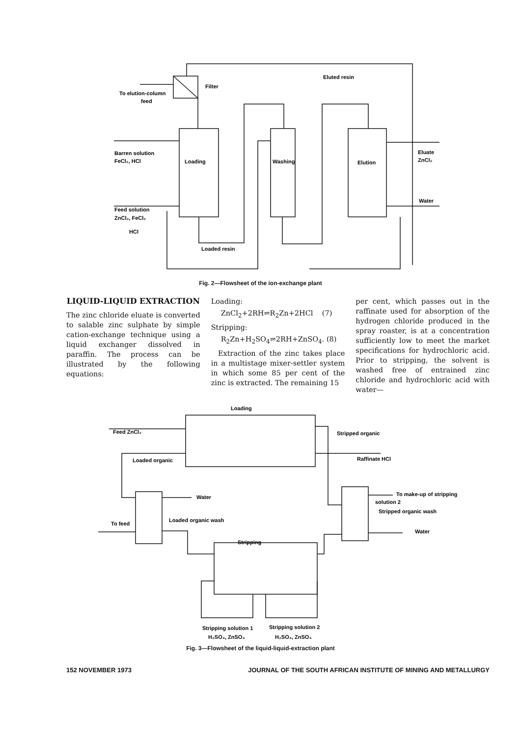Filter
Eluted resin
To elution-column
feed
Barren solution
FeCl₂, HCl
Loading
Washing
Elution
Eluate
ZnCl₂
Water
Feed solution
ZnCl₂, FeCl₂
HCl
Loaded resin
Fig. 2—Flowsheet of the ion-exchange plant
LIQUID-LIQUID EXTRACTION
The zinc chloride eluate is converted to salable zinc sulphate by simple cation-exchange technique using a liquid exchanger dissolved in paraffin. The process can be illustrated by the following equations:
Loading:
ZnCl<sub>2</sub>+2RH⇌R<sub>2</sub>Zn+2HCl (7)
Stripping:
R<sub>2</sub>Zn+H<sub>2</sub>SO<sub>4</sub>⇌2RH+ZnSO<sub>4</sub>. (8)
Extraction of the zinc takes place in a multistage mixer-settler system in which some 85 per cent of the zinc is extracted. The remaining 15
per cent, which passes out in the raffinate used for absorption of the hydrogen chloride produced in the spray roaster, is at a concentration sufficiently low to meet the market specifications for hydrochloric acid. Prior to stripping, the solvent is washed free of entrained zinc chloride and hydrochloric acid with water—
Loading
Feed ZnCl₂
Loaded organic
Stripped organic
Raffinate HCl
Water
To feed
Loaded organic wash
To make-up of stripping
solution 2
Stripped organic wash
Water
Stripping
Stripping solution 1
Stripping solution 2
H₂SO₄, ZnSO₄
H₂SO₄, ZnSO₄
Fig. 3—Flowsheet of the liquid-liquid-extraction plant
152 NOVEMBER 1973 JOURNAL OF THE SOUTH AFRICAN INSTITUTE OF MINING AND METALLURGY